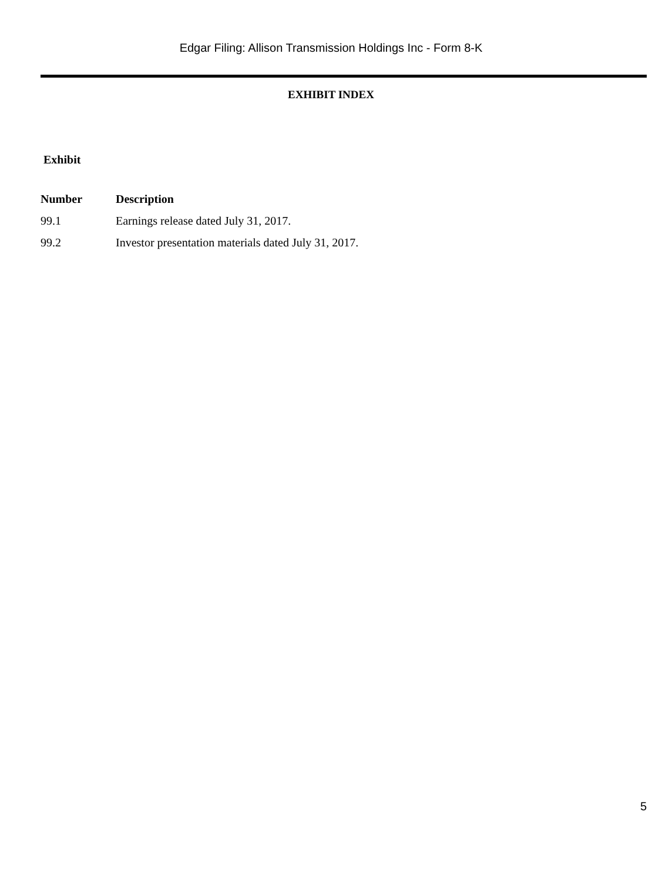Edgar Filing: Allison Transmission Holdings Inc - Form 8-K
EXHIBIT INDEX
| Exhibit | |
| --- | --- |
| Number | Description |
| 99.1 | Earnings release dated July 31, 2017. |
| 99.2 | Investor presentation materials dated July 31, 2017. |
5